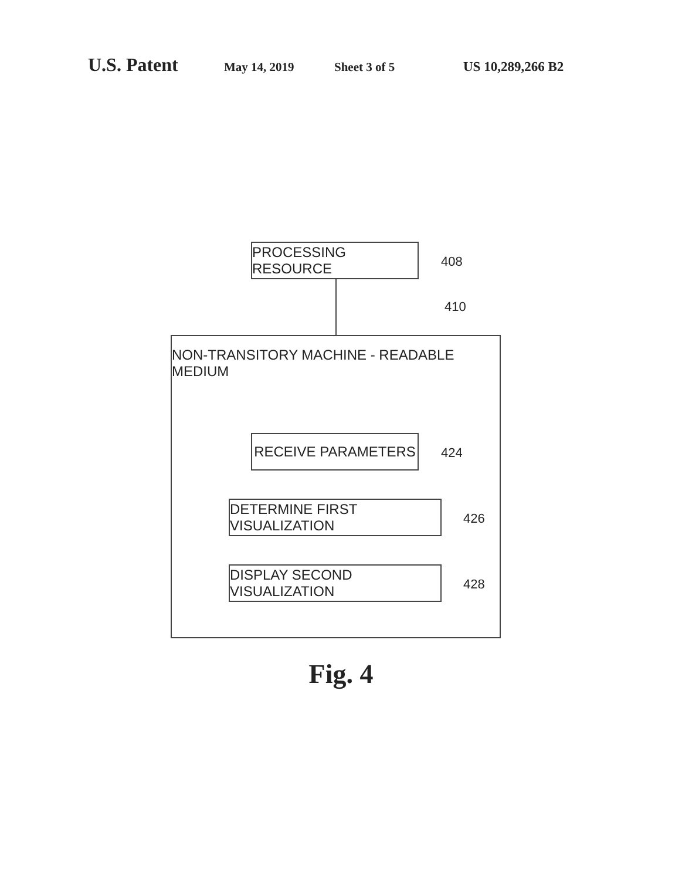U.S. Patent May 14, 2019 Sheet 3 of 5 US 10,289,266 B2
PROCESSING RESOURCE
408
410
NON-TRANSITORY MACHINE - READABLE MEDIUM
RECEIVE PARAMETERS
424
DETERMINE FIRST VISUALIZATION
426
DISPLAY SECOND VISUALIZATION
428
Fig. 4